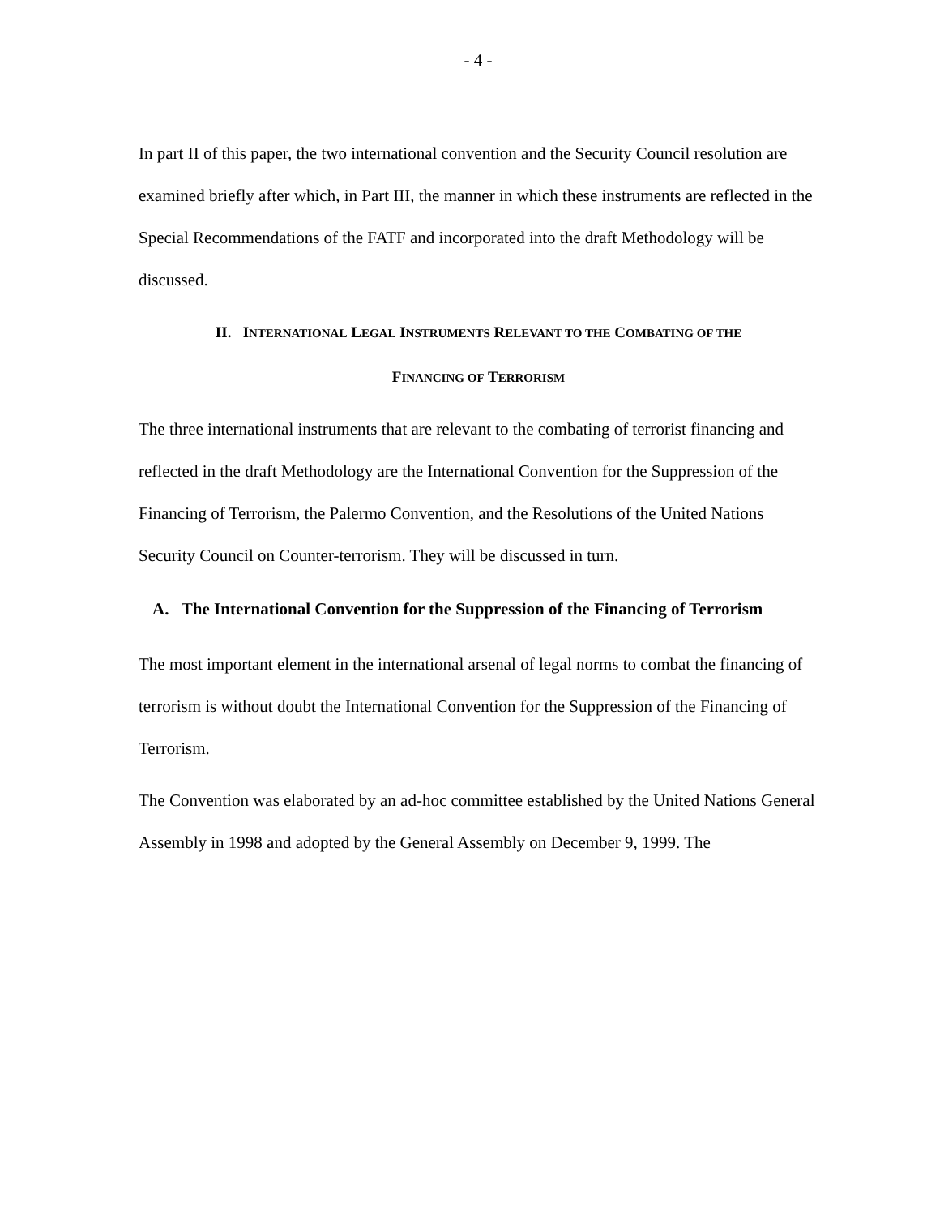- 4 -
In part II of this paper, the two international convention and the Security Council resolution are examined briefly after which, in Part III, the manner in which these instruments are reflected in the Special Recommendations of the FATF and incorporated into the draft Methodology will be discussed.
II. INTERNATIONAL LEGAL INSTRUMENTS RELEVANT TO THE COMBATING OF THE
FINANCING OF TERRORISM
The three international instruments that are relevant to the combating of terrorist financing and reflected in the draft Methodology are the International Convention for the Suppression of the Financing of Terrorism, the Palermo Convention, and the Resolutions of the United Nations Security Council on Counter-terrorism. They will be discussed in turn.
A. The International Convention for the Suppression of the Financing of Terrorism
The most important element in the international arsenal of legal norms to combat the financing of terrorism is without doubt the International Convention for the Suppression of the Financing of Terrorism.
The Convention was elaborated by an ad-hoc committee established by the United Nations General Assembly in 1998 and adopted by the General Assembly on December 9, 1999. The